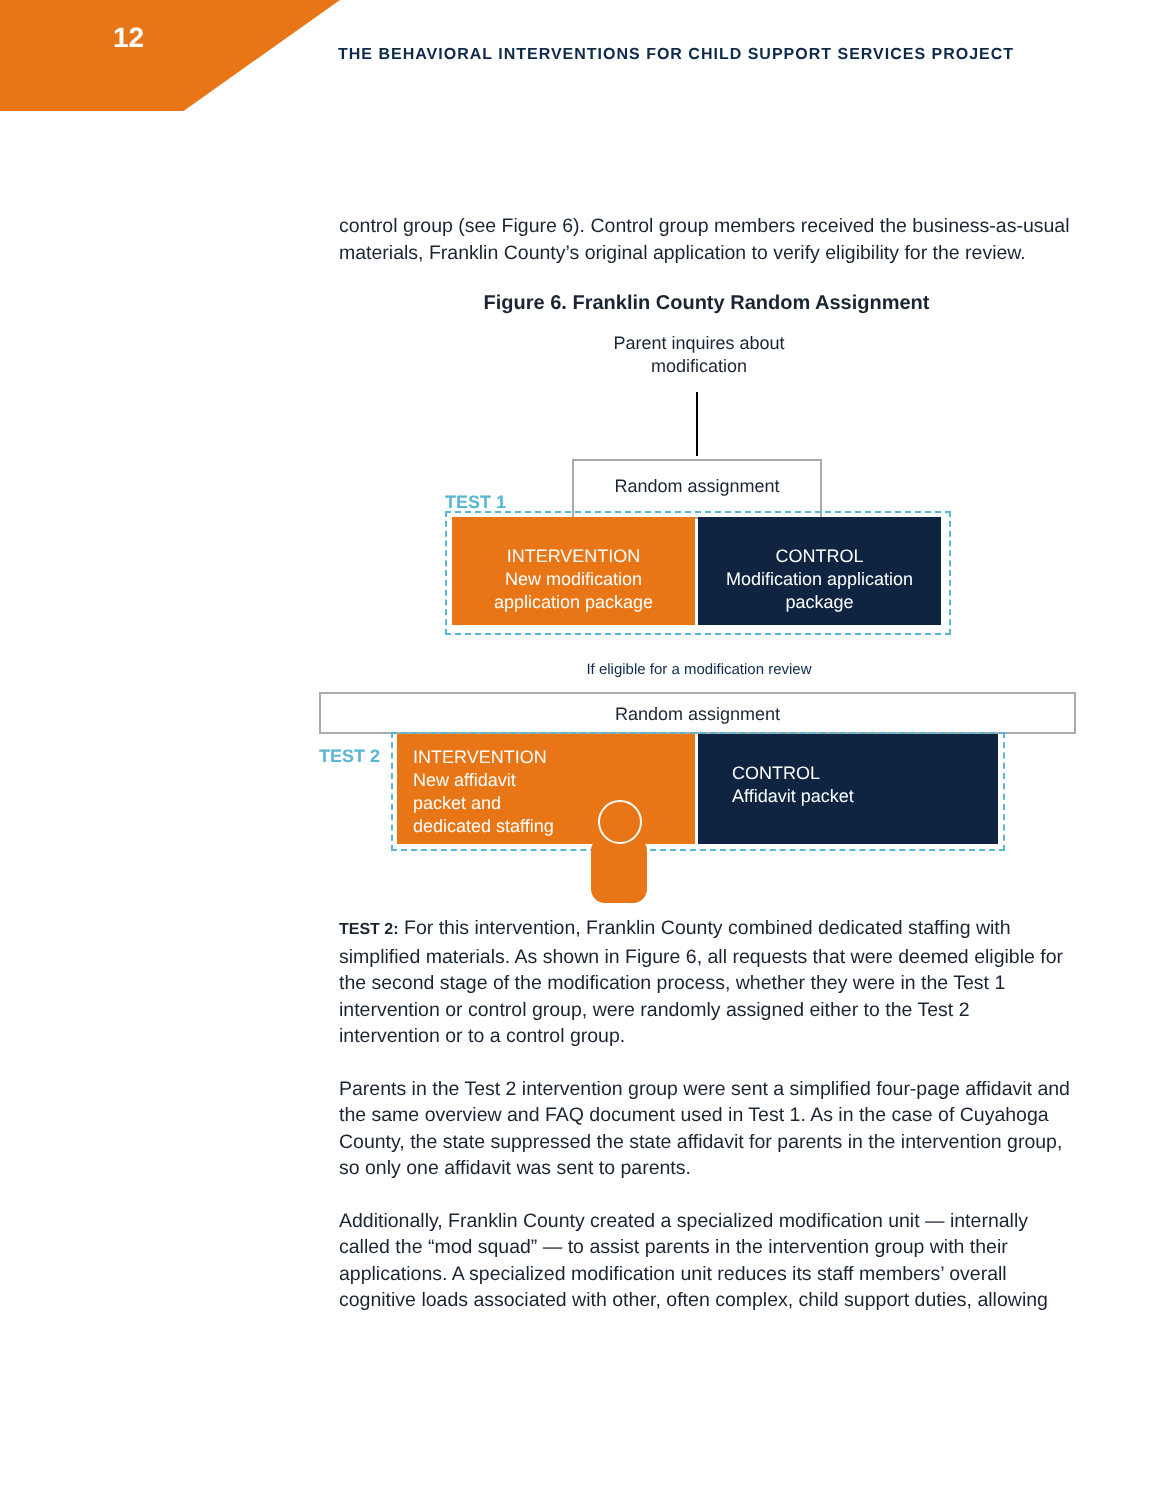12
THE BEHAVIORAL INTERVENTIONS FOR CHILD SUPPORT SERVICES PROJECT
control group (see Figure 6). Control group members received the business-as-usual materials, Franklin County’s original application to verify eligibility for the review.
Figure 6. Franklin County Random Assignment
Parent inquires about modification
Random assignment
TEST 1
INTERVENTION
New modification
application package
CONTROL
Modification application
package
If eligible for a modification review
Random assignment
TEST 2
INTERVENTION
New affidavit
packet and
dedicated staffing
CONTROL
Affidavit packet
TEST 2: For this intervention, Franklin County combined dedicated staffing with simplified materials. As shown in Figure 6, all requests that were deemed eligible for the second stage of the modification process, whether they were in the Test 1 intervention or control group, were randomly assigned either to the Test 2 intervention or to a control group.
Parents in the Test 2 intervention group were sent a simplified four-page affidavit and the same overview and FAQ document used in Test 1. As in the case of Cuyahoga County, the state suppressed the state affidavit for parents in the intervention group, so only one affidavit was sent to parents.
Additionally, Franklin County created a specialized modification unit — internally called the “mod squad” — to assist parents in the intervention group with their applications. A specialized modification unit reduces its staff members’ overall cognitive loads associated with other, often complex, child support duties, allowing